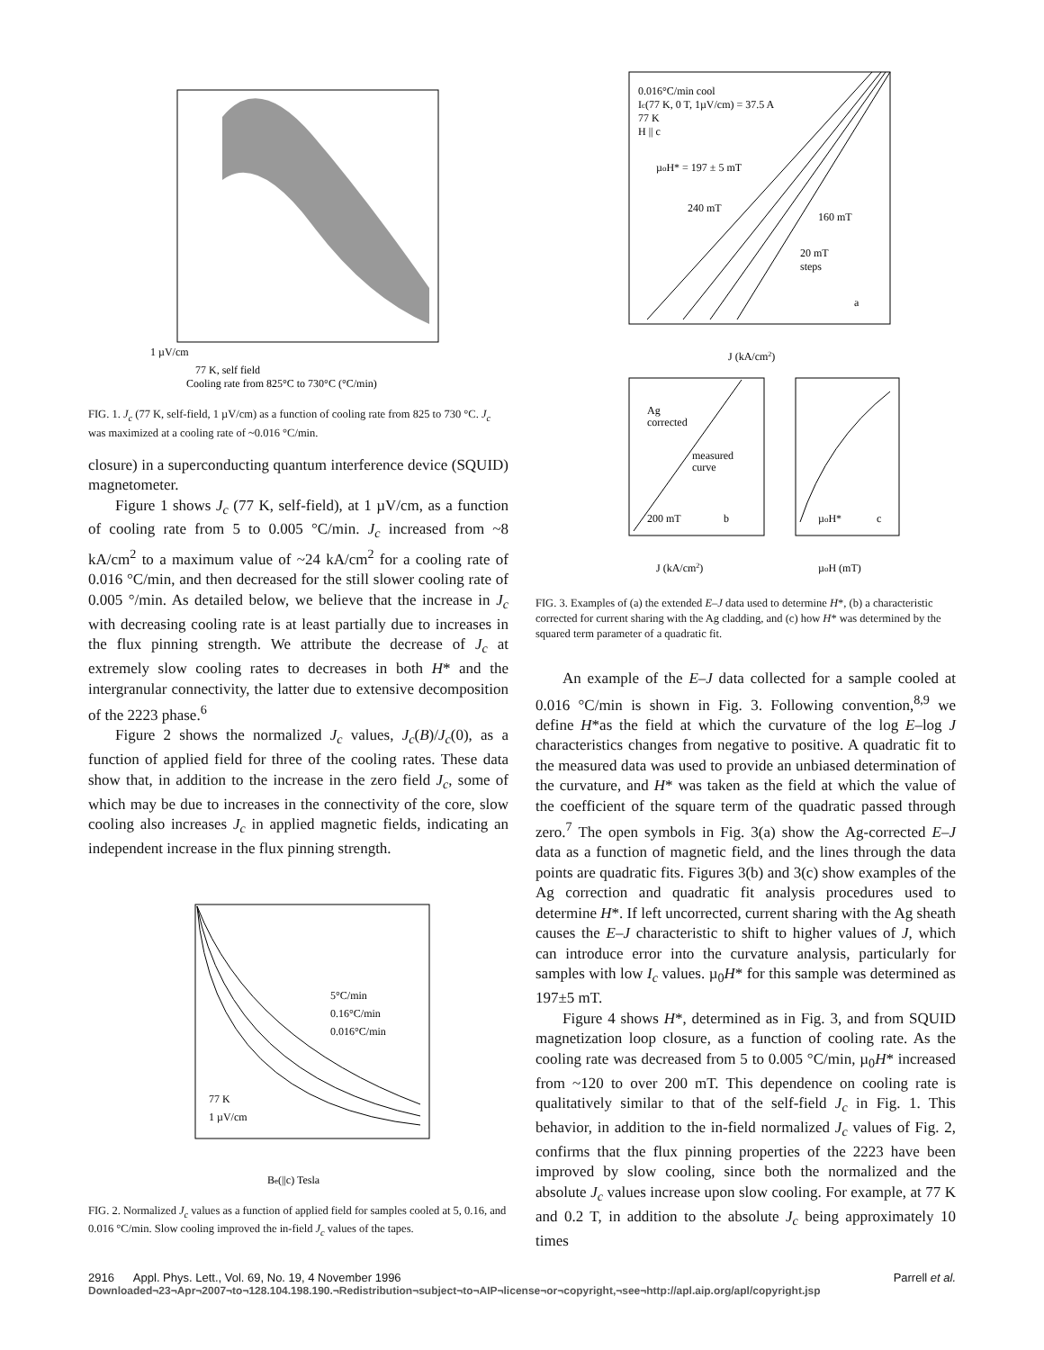77 K, self field
1 µV/cm
Cooling rate from 825°C to 730°C (°C/min)
FIG. 1. J<sub>c</sub> (77 K, self-field, 1 µV/cm) as a function of cooling rate from 825 to 730 °C. J<sub>c</sub> was maximized at a cooling rate of ~0.016 °C/min.
closure) in a superconducting quantum interference device (SQUID) magnetometer.
Figure 1 shows J<sub>c</sub> (77 K, self-field), at 1 µV/cm, as a function of cooling rate from 5 to 0.005 °C/min. J<sub>c</sub> increased from ~8 kA/cm<sup>2</sup> to a maximum value of ~24 kA/cm<sup>2</sup> for a cooling rate of 0.016 °C/min, and then decreased for the still slower cooling rate of 0.005 °/min. As detailed below, we believe that the increase in J<sub>c</sub> with decreasing cooling rate is at least partially due to increases in the flux pinning strength. We attribute the decrease of J<sub>c</sub> at extremely slow cooling rates to decreases in both H* and the intergranular connectivity, the latter due to extensive decomposition of the 2223 phase.<sup>6</sup>
Figure 2 shows the normalized J<sub>c</sub> values, J<sub>c</sub>(B)/J<sub>c</sub>(0), as a function of applied field for three of the cooling rates. These data show that, in addition to the increase in the zero field J<sub>c</sub>, some of which may be due to increases in the connectivity of the core, slow cooling also increases J<sub>c</sub> in applied magnetic fields, indicating an independent increase in the flux pinning strength.
5°C/min
0.16°C/min
0.016°C/min
77 K
1 µV/cm
Be(||c) Tesla
FIG. 2. Normalized J<sub>c</sub> values as a function of applied field for samples cooled at 5, 0.16, and 0.016 °C/min. Slow cooling improved the in-field J<sub>c</sub> values of the tapes.
0.016°C/min cool
Ic(77 K, 0 T, 1µV/cm) = 37.5 A
77 K
H || c
µoH* = 197 ± 5 mT
240 mT
160 mT
20 mT
steps
a
J (kA/cm2)
Ag
corrected
measured
curve
200 mT
b
J (kA/cm2)
µoH*
c
µoH (mT)
FIG. 3. Examples of (a) the extended E–J data used to determine H*, (b) a characteristic corrected for current sharing with the Ag cladding, and (c) how H* was determined by the squared term parameter of a quadratic fit.
An example of the E–J data collected for a sample cooled at 0.016 °C/min is shown in Fig. 3. Following convention,<sup>8,9</sup> we define H*as the field at which the curvature of the log E–log J characteristics changes from negative to positive. A quadratic fit to the measured data was used to provide an unbiased determination of the curvature, and H* was taken as the field at which the value of the coefficient of the square term of the quadratic passed through zero.<sup>7</sup> The open symbols in Fig. 3(a) show the Ag-corrected E–J data as a function of magnetic field, and the lines through the data points are quadratic fits. Figures 3(b) and 3(c) show examples of the Ag correction and quadratic fit analysis procedures used to determine H*. If left uncorrected, current sharing with the Ag sheath causes the E–J characteristic to shift to higher values of J, which can introduce error into the curvature analysis, particularly for samples with low I<sub>c</sub> values. µ<sub>0</sub>H* for this sample was determined as 197±5 mT.
Figure 4 shows H*, determined as in Fig. 3, and from SQUID magnetization loop closure, as a function of cooling rate. As the cooling rate was decreased from 5 to 0.005 °C/min, µ<sub>0</sub>H* increased from ~120 to over 200 mT. This dependence on cooling rate is qualitatively similar to that of the self-field J<sub>c</sub> in Fig. 1. This behavior, in addition to the in-field normalized J<sub>c</sub> values of Fig. 2, confirms that the flux pinning properties of the 2223 have been improved by slow cooling, since both the normalized and the absolute J<sub>c</sub> values increase upon slow cooling. For example, at 77 K and 0.2 T, in addition to the absolute J<sub>c</sub> being approximately 10 times
2916 Appl. Phys. Lett., Vol. 69, No. 19, 4 November 1996 Parrell et al.
Downloaded¬23¬Apr¬2007¬to¬128.104.198.190.¬Redistribution¬subject¬to¬AIP¬license¬or¬copyright,¬see¬http://apl.aip.org/apl/copyright.jsp